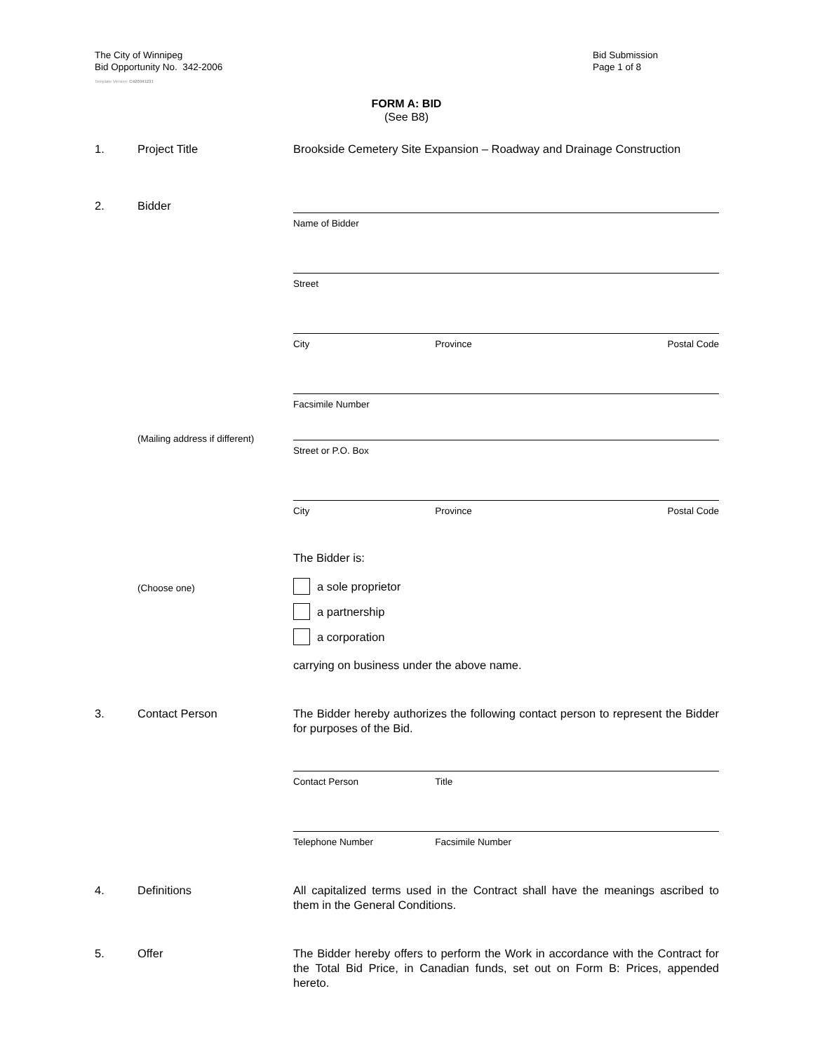The City of Winnipeg
Bid Opportunity No. 342-2006
Template Version: C420041231
Bid Submission
Page 1 of 8
FORM A: BID
(See B8)
1. Project Title Brookside Cemetery Site Expansion – Roadway and Drainage Construction
2. Bidder
Name of Bidder
Street
City Province Postal Code
Facsimile Number
(Mailing address if different)
Street or P.O. Box
City Province Postal Code
The Bidder is:
(Choose one)
a sole proprietor
a partnership
a corporation
carrying on business under the above name.
3. Contact Person The Bidder hereby authorizes the following contact person to represent the Bidder for purposes of the Bid.
Contact Person Title
Telephone Number Facsimile Number
4. Definitions All capitalized terms used in the Contract shall have the meanings ascribed to them in the General Conditions.
5. Offer The Bidder hereby offers to perform the Work in accordance with the Contract for the Total Bid Price, in Canadian funds, set out on Form B: Prices, appended hereto.